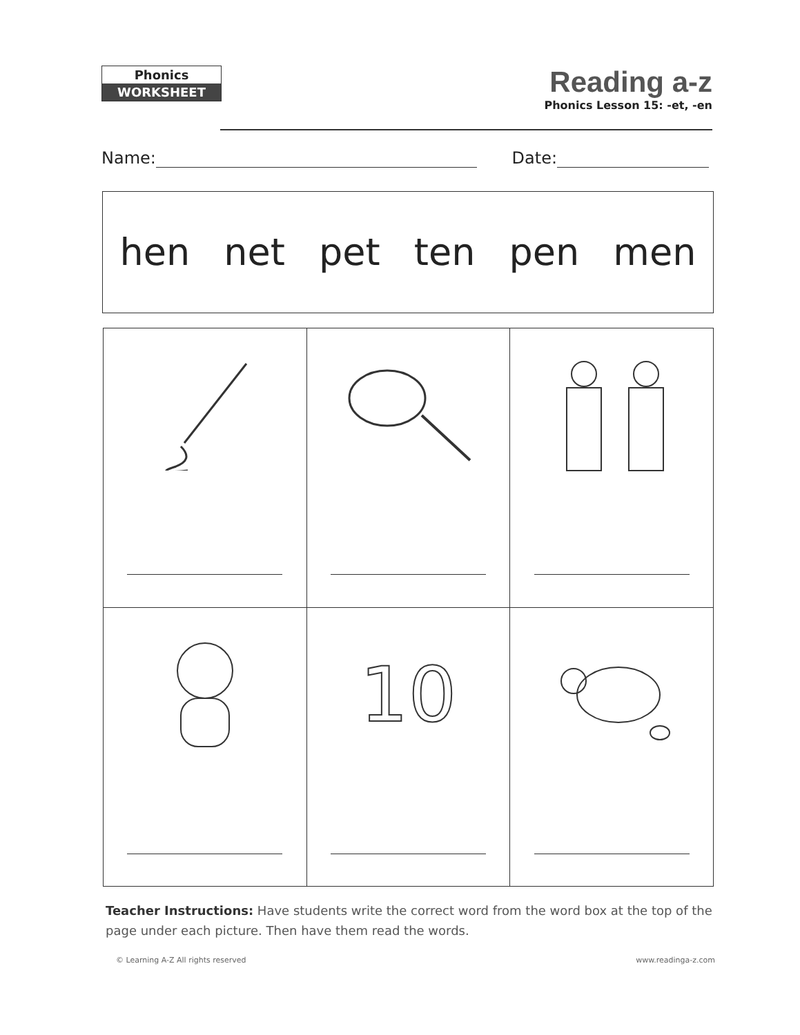Phonics
WORKSHEET
Reading a-z
Phonics Lesson 15: -et, -en
Name: Date:
hen net pet ten pen men
| | 10 | |
Teacher Instructions: Have students write the correct word from the word box at the top of the page under each picture. Then have them read the words.
© Learning A-Z All rights reserved www.readinga-z.com